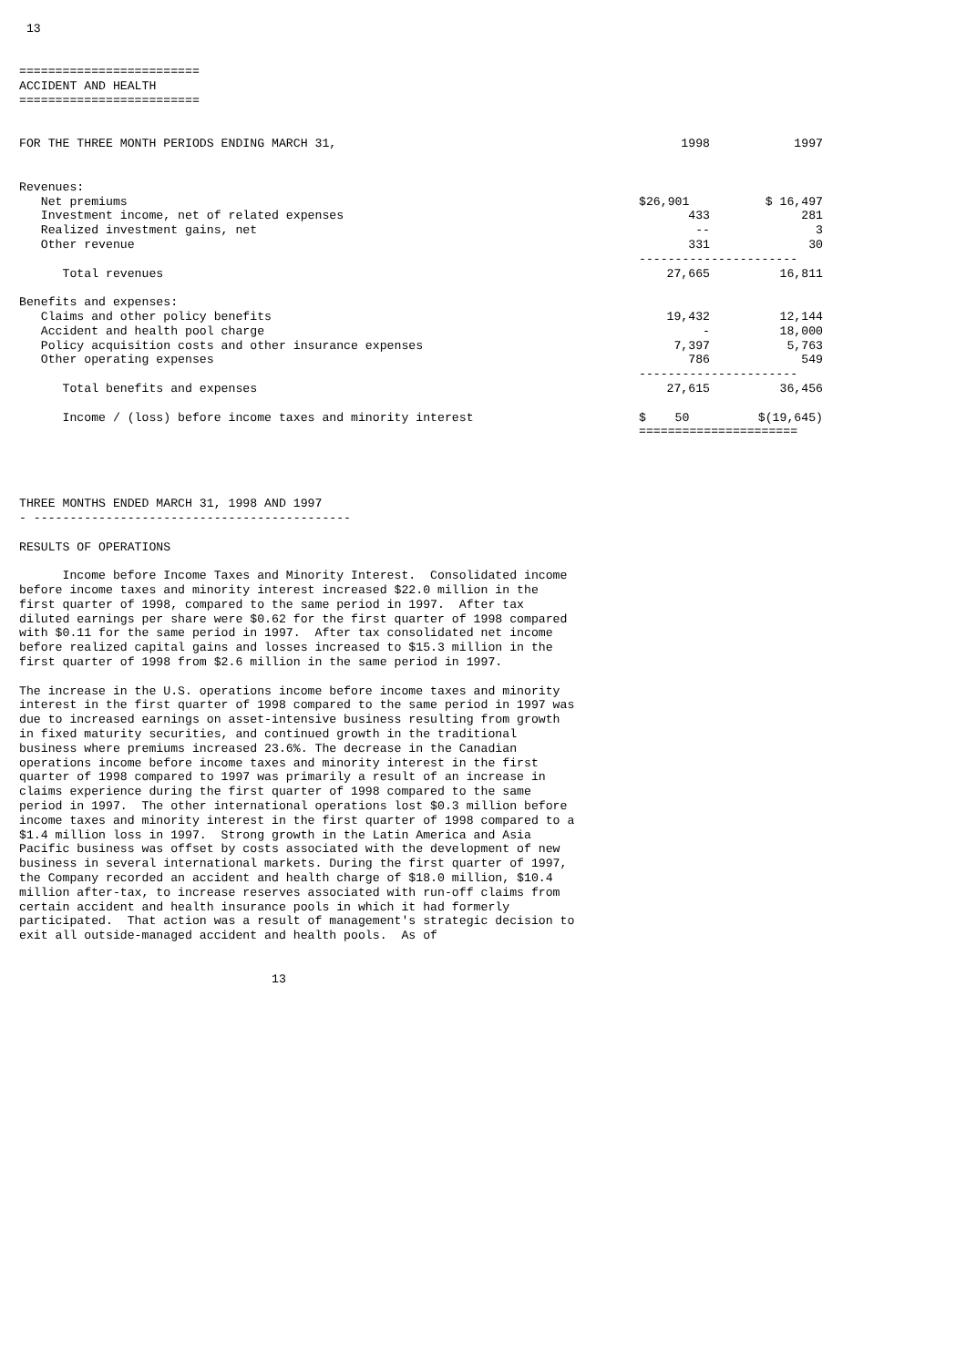13


=========================
ACCIDENT AND HEALTH
=========================
| FOR THE THREE MONTH PERIODS ENDING MARCH 31, | 1998 | 1997 | |
| Revenues: | | | |
| Net premiums | $26,901 | $ 16,497 | |
| Investment income, net of related expenses | 433 | 281 | |
| Realized investment gains, net | -- | 3 | |
| Other revenue | 331 | 30 | |
| | ---------------------- | | |
| Total revenues | 27,665 | 16,811 | |
| Benefits and expenses: | | | |
| Claims and other policy benefits | 19,432 | 12,144 | |
| Accident and health pool charge | - | 18,000 | |
| Policy acquisition costs and other insurance expenses | 7,397 | 5,763 | |
| Other operating expenses | 786 | 549 | |
| | ---------------------- | | |
| Total benefits and expenses | 27,615 | 36,456 | |
| Income / (loss) before income taxes and minority interest | $ 50 | $(19,645) | |
| | ====================== | | |
THREE MONTHS ENDED MARCH 31, 1998 AND 1997
- --------------------------------------------

RESULTS OF OPERATIONS

      Income before Income Taxes and Minority Interest.  Consolidated income
before income taxes and minority interest increased $22.0 million in the
first quarter of 1998, compared to the same period in 1997.  After tax
diluted earnings per share were $0.62 for the first quarter of 1998 compared
with $0.11 for the same period in 1997.  After tax consolidated net income
before realized capital gains and losses increased to $15.3 million in the
first quarter of 1998 from $2.6 million in the same period in 1997.

The increase in the U.S. operations income before income taxes and minority
interest in the first quarter of 1998 compared to the same period in 1997 was
due to increased earnings on asset-intensive business resulting from growth
in fixed maturity securities, and continued growth in the traditional
business where premiums increased 23.6%. The decrease in the Canadian
operations income before income taxes and minority interest in the first
quarter of 1998 compared to 1997 was primarily a result of an increase in
claims experience during the first quarter of 1998 compared to the same
period in 1997.  The other international operations lost $0.3 million before
income taxes and minority interest in the first quarter of 1998 compared to a
$1.4 million loss in 1997.  Strong growth in the Latin America and Asia
Pacific business was offset by costs associated with the development of new
business in several international markets. During the first quarter of 1997,
the Company recorded an accident and health charge of $18.0 million, $10.4
million after-tax, to increase reserves associated with run-off claims from
certain accident and health insurance pools in which it had formerly
participated.  That action was a result of management's strategic decision to
exit all outside-managed accident and health pools.  As of


                                   13